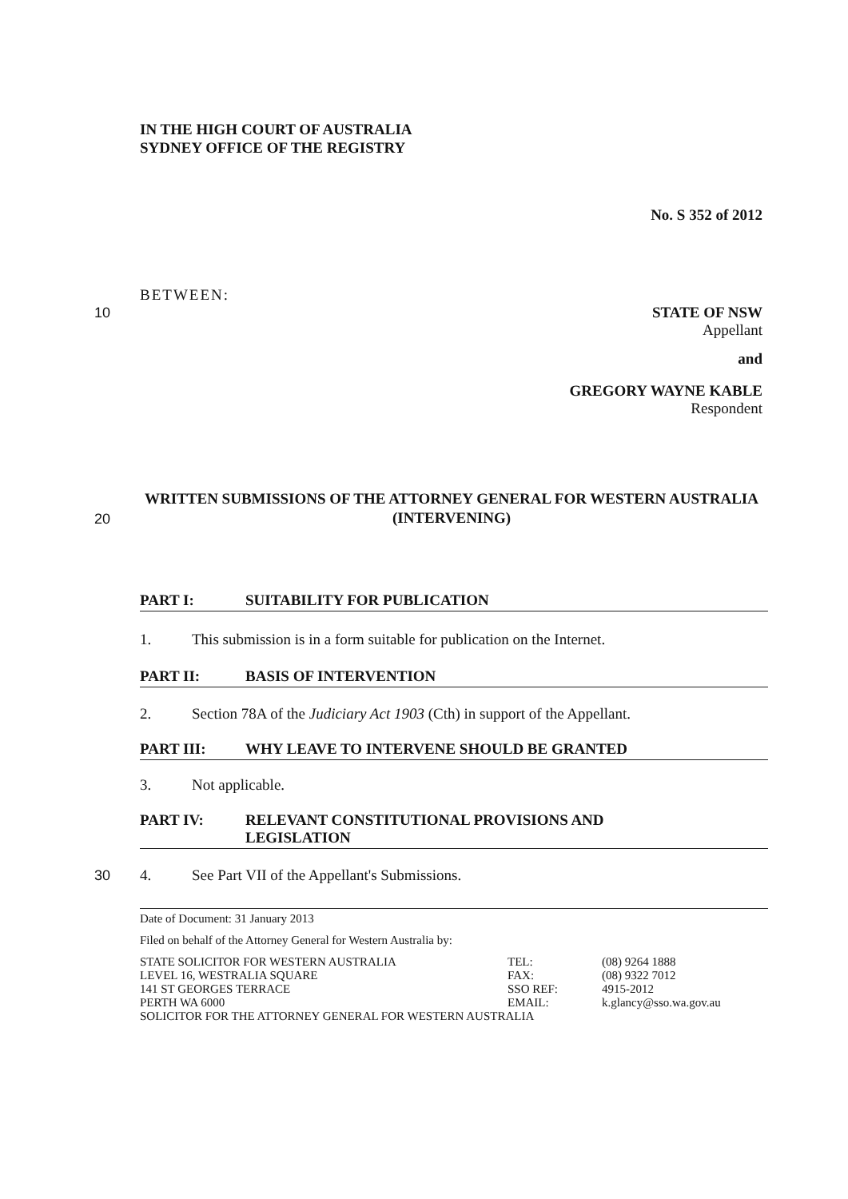IN THE HIGH COURT OF AUSTRALIA
SYDNEY OFFICE OF THE REGISTRY
No. S 352 of 2012
BETWEEN:
10 STATE OF NSW
Appellant
and
GREGORY WAYNE KABLE
Respondent
20
WRITTEN SUBMISSIONS OF THE ATTORNEY GENERAL FOR WESTERN AUSTRALIA (INTERVENING)
PART I: SUITABILITY FOR PUBLICATION
1. This submission is in a form suitable for publication on the Internet.
PART II: BASIS OF INTERVENTION
2. Section 78A of the Judiciary Act 1903 (Cth) in support of the Appellant.
PART III: WHY LEAVE TO INTERVENE SHOULD BE GRANTED
3. Not applicable.
PART IV: RELEVANT CONSTITUTIONAL PROVISIONS AND
LEGISLATION
30 4. See Part VII of the Appellant's Submissions.
Date of Document: 31 January 2013
Filed on behalf of the Attorney General for Western Australia by:
| STATE SOLICITOR FOR WESTERN AUSTRALIA | TEL: | (08) 9264 1888 |
| LEVEL 16, WESTRALIA SQUARE | FAX: | (08) 9322 7012 |
| 141 ST GEORGES TERRACE | SSO REF: | 4915-2012 |
| PERTH WA 6000 | EMAIL: | k.glancy@sso.wa.gov.au |
| SOLICITOR FOR THE ATTORNEY GENERAL FOR WESTERN AUSTRALIA | | |